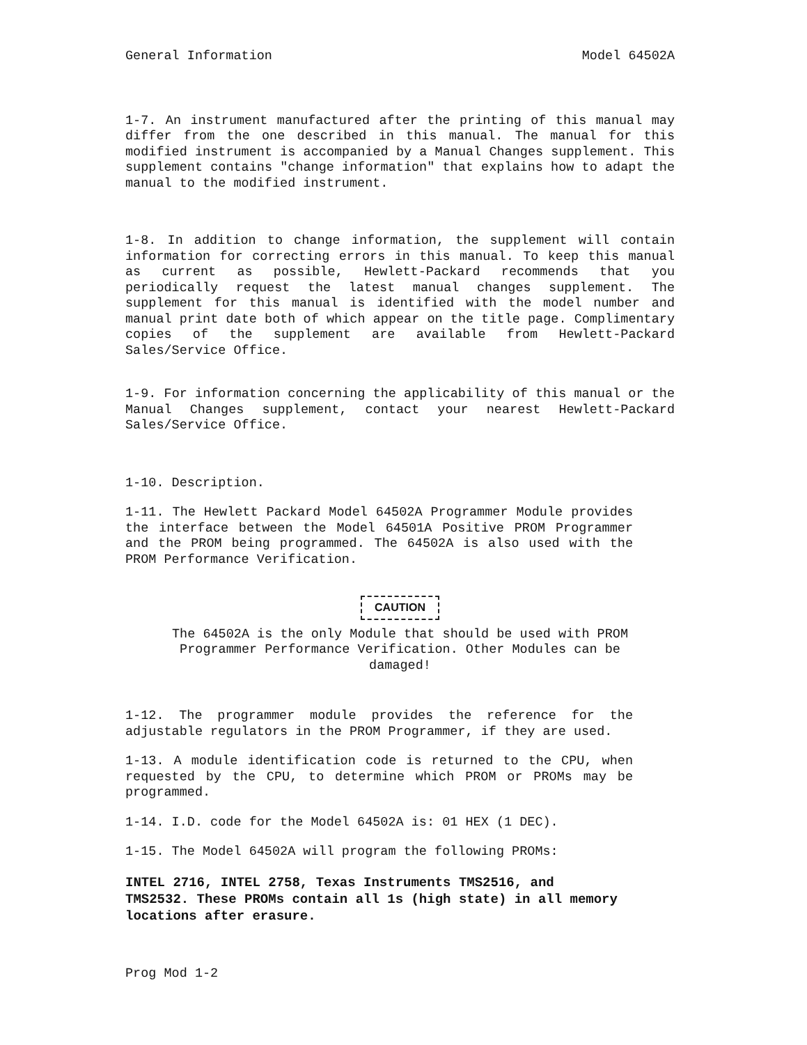General Information Model 64502A
1-7. An instrument manufactured after the printing of this manual may differ from the one described in this manual. The manual for this modified instrument is accompanied by a Manual Changes supplement. This supplement contains "change information" that explains how to adapt the manual to the modified instrument.
1-8. In addition to change information, the supplement will contain information for correcting errors in this manual. To keep this manual as current as possible, Hewlett-Packard recommends that you periodically request the latest manual changes supplement. The supplement for this manual is identified with the model number and manual print date both of which appear on the title page. Complimentary copies of the supplement are available from Hewlett-Packard Sales/Service Office.
1-9. For information concerning the applicability of this manual or the Manual Changes supplement, contact your nearest Hewlett-Packard Sales/Service Office.
1-10. Description.
1-11. The Hewlett Packard Model 64502A Programmer Module provides the interface between the Model 64501A Positive PROM Programmer and the PROM being programmed. The 64502A is also used with the PROM Performance Verification.
CAUTION
The 64502A is the only Module that should be used with PROM Programmer Performance Verification. Other Modules can be damaged!
1-12. The programmer module provides the reference for the adjustable regulators in the PROM Programmer, if they are used.
1-13. A module identification code is returned to the CPU, when requested by the CPU, to determine which PROM or PROMs may be programmed.
1-14. I.D. code for the Model 64502A is: 01 HEX (1 DEC).
1-15. The Model 64502A will program the following PROMs:
INTEL 2716, INTEL 2758, Texas Instruments TMS2516, and TMS2532. These PROMs contain all 1s (high state) in all memory locations after erasure.
Prog Mod 1-2